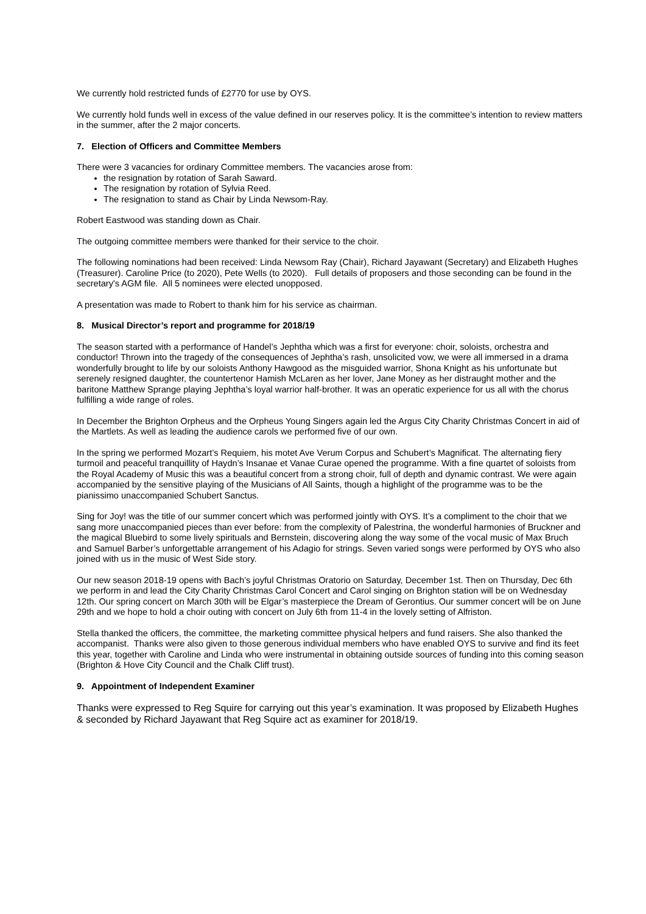We currently hold restricted funds of £2770 for use by OYS.
We currently hold funds well in excess of the value defined in our reserves policy. It is the committee’s intention to review matters in the summer, after the 2 major concerts.
7. Election of Officers and Committee Members
There were 3 vacancies for ordinary Committee members. The vacancies arose from:
the resignation by rotation of Sarah Saward.
The resignation by rotation of Sylvia Reed.
The resignation to stand as Chair by Linda Newsom-Ray.
Robert Eastwood was standing down as Chair.
The outgoing committee members were thanked for their service to the choir.
The following nominations had been received: Linda Newsom Ray (Chair), Richard Jayawant (Secretary) and Elizabeth Hughes (Treasurer). Caroline Price (to 2020), Pete Wells (to 2020). Full details of proposers and those seconding can be found in the secretary's AGM file. All 5 nominees were elected unopposed.
A presentation was made to Robert to thank him for his service as chairman.
8. Musical Director’s report and programme for 2018/19
The season started with a performance of Handel’s Jephtha which was a first for everyone: choir, soloists, orchestra and conductor! Thrown into the tragedy of the consequences of Jephtha’s rash, unsolicited vow, we were all immersed in a drama wonderfully brought to life by our soloists Anthony Hawgood as the misguided warrior, Shona Knight as his unfortunate but serenely resigned daughter, the countertenor Hamish McLaren as her lover, Jane Money as her distraught mother and the baritone Matthew Sprange playing Jephtha’s loyal warrior half-brother. It was an operatic experience for us all with the chorus fulfilling a wide range of roles.
In December the Brighton Orpheus and the Orpheus Young Singers again led the Argus City Charity Christmas Concert in aid of the Martlets. As well as leading the audience carols we performed five of our own.
In the spring we performed Mozart’s Requiem, his motet Ave Verum Corpus and Schubert’s Magnificat. The alternating fiery turmoil and peaceful tranquillity of Haydn’s Insanae et Vanae Curae opened the programme. With a fine quartet of soloists from the Royal Academy of Music this was a beautiful concert from a strong choir, full of depth and dynamic contrast. We were again accompanied by the sensitive playing of the Musicians of All Saints, though a highlight of the programme was to be the pianissimo unaccompanied Schubert Sanctus.
Sing for Joy! was the title of our summer concert which was performed jointly with OYS. It’s a compliment to the choir that we sang more unaccompanied pieces than ever before: from the complexity of Palestrina, the wonderful harmonies of Bruckner and the magical Bluebird to some lively spirituals and Bernstein, discovering along the way some of the vocal music of Max Bruch and Samuel Barber’s unforgettable arrangement of his Adagio for strings. Seven varied songs were performed by OYS who also joined with us in the music of West Side story.
Our new season 2018-19 opens with Bach’s joyful Christmas Oratorio on Saturday, December 1st. Then on Thursday, Dec 6th we perform in and lead the City Charity Christmas Carol Concert and Carol singing on Brighton station will be on Wednesday 12th. Our spring concert on March 30th will be Elgar’s masterpiece the Dream of Gerontius. Our summer concert will be on June 29th and we hope to hold a choir outing with concert on July 6th from 11-4 in the lovely setting of Alfriston.
Stella thanked the officers, the committee, the marketing committee physical helpers and fund raisers. She also thanked the accompanist. Thanks were also given to those generous individual members who have enabled OYS to survive and find its feet this year, together with Caroline and Linda who were instrumental in obtaining outside sources of funding into this coming season (Brighton & Hove City Council and the Chalk Cliff trust).
9. Appointment of Independent Examiner
Thanks were expressed to Reg Squire for carrying out this year’s examination. It was proposed by Elizabeth Hughes & seconded by Richard Jayawant that Reg Squire act as examiner for 2018/19.